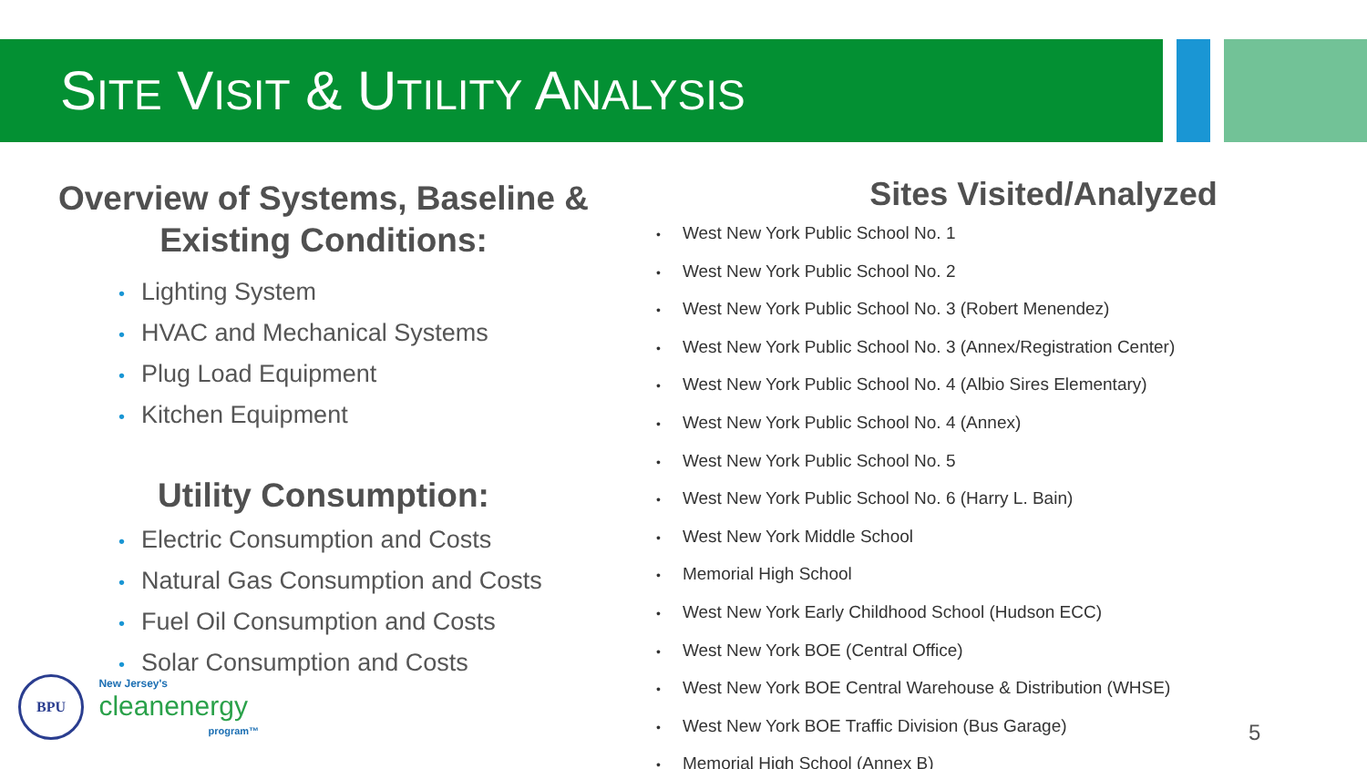SITE VISIT & UTILITY ANALYSIS
Overview of Systems, Baseline & Existing Conditions:
• Lighting System
• HVAC and Mechanical Systems
• Plug Load Equipment
• Kitchen Equipment
Utility Consumption:
• Electric Consumption and Costs
• Natural Gas Consumption and Costs
• Fuel Oil Consumption and Costs
• Solar Consumption and Costs
Sites Visited/Analyzed
• West New York Public School No. 1
• West New York Public School No. 2
• West New York Public School No. 3 (Robert Menendez)
• West New York Public School No. 3 (Annex/Registration Center)
• West New York Public School No. 4 (Albio Sires Elementary)
• West New York Public School No. 4 (Annex)
• West New York Public School No. 5
• West New York Public School No. 6 (Harry L. Bain)
• West New York Middle School
• Memorial High School
• West New York Early Childhood School (Hudson ECC)
• West New York BOE (Central Office)
• West New York BOE Central Warehouse & Distribution (WHSE)
• West New York BOE Traffic Division (Bus Garage)
• Memorial High School (Annex B)
BPU New Jersey's
cleanenergy
program™
5